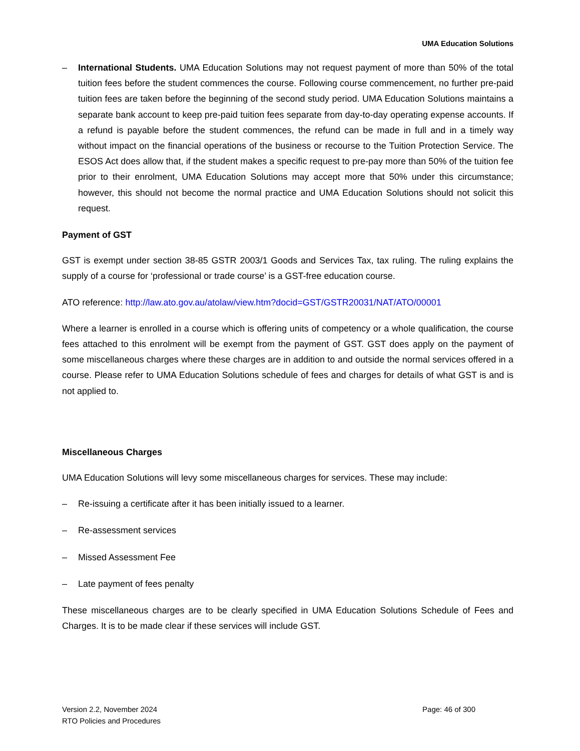UMA Education Solutions
– International Students. UMA Education Solutions may not request payment of more than 50% of the total tuition fees before the student commences the course. Following course commencement, no further pre-paid tuition fees are taken before the beginning of the second study period. UMA Education Solutions maintains a separate bank account to keep pre-paid tuition fees separate from day-to-day operating expense accounts. If a refund is payable before the student commences, the refund can be made in full and in a timely way without impact on the financial operations of the business or recourse to the Tuition Protection Service. The ESOS Act does allow that, if the student makes a specific request to pre-pay more than 50% of the tuition fee prior to their enrolment, UMA Education Solutions may accept more that 50% under this circumstance; however, this should not become the normal practice and UMA Education Solutions should not solicit this request.
Payment of GST
GST is exempt under section 38-85 GSTR 2003/1 Goods and Services Tax, tax ruling. The ruling explains the supply of a course for ‘professional or trade course’ is a GST-free education course.
ATO reference: http://law.ato.gov.au/atolaw/view.htm?docid=GST/GSTR20031/NAT/ATO/00001
Where a learner is enrolled in a course which is offering units of competency or a whole qualification, the course fees attached to this enrolment will be exempt from the payment of GST. GST does apply on the payment of some miscellaneous charges where these charges are in addition to and outside the normal services offered in a course. Please refer to UMA Education Solutions schedule of fees and charges for details of what GST is and is not applied to.
Miscellaneous Charges
UMA Education Solutions will levy some miscellaneous charges for services. These may include:
– Re-issuing a certificate after it has been initially issued to a learner.
– Re-assessment services
– Missed Assessment Fee
– Late payment of fees penalty
These miscellaneous charges are to be clearly specified in UMA Education Solutions Schedule of Fees and Charges. It is to be made clear if these services will include GST.
Version 2.2, November 2024
RTO Policies and Procedures
Page: 46 of 300